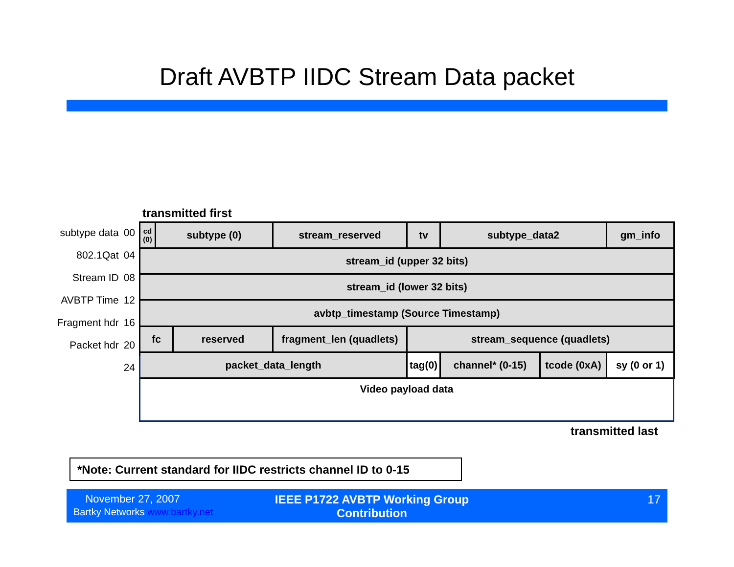Draft AVBTP IIDC Stream Data packet
transmitted first
subtype data 00
802.1Qat 04
Stream ID 08
AVBTP Time 12
Fragment hdr 16
Packet hdr 20
24
| cd (0) | subtype (0) | | stream_reserved | tv | subtype_data2 | | gm_info |
| stream_id (upper 32 bits) | | | | | | | |
| stream_id (lower 32 bits) | | | | | | | |
| avbtp_timestamp (Source Timestamp) | | | | | | | |
| fc | | reserved | fragment_len (quadlets) | stream_sequence (quadlets) | | | |
| packet_data_length | | | | tag(0) | channel* (0-15) | tcode (0xA) | sy (0 or 1) |
Video payload data
transmitted last
*Note: Current standard for IIDC restricts channel ID to 0-15
November 27, 2007
Bartky Networks www.bartky.net
IEEE P1722 AVBTP Working Group Contribution
17